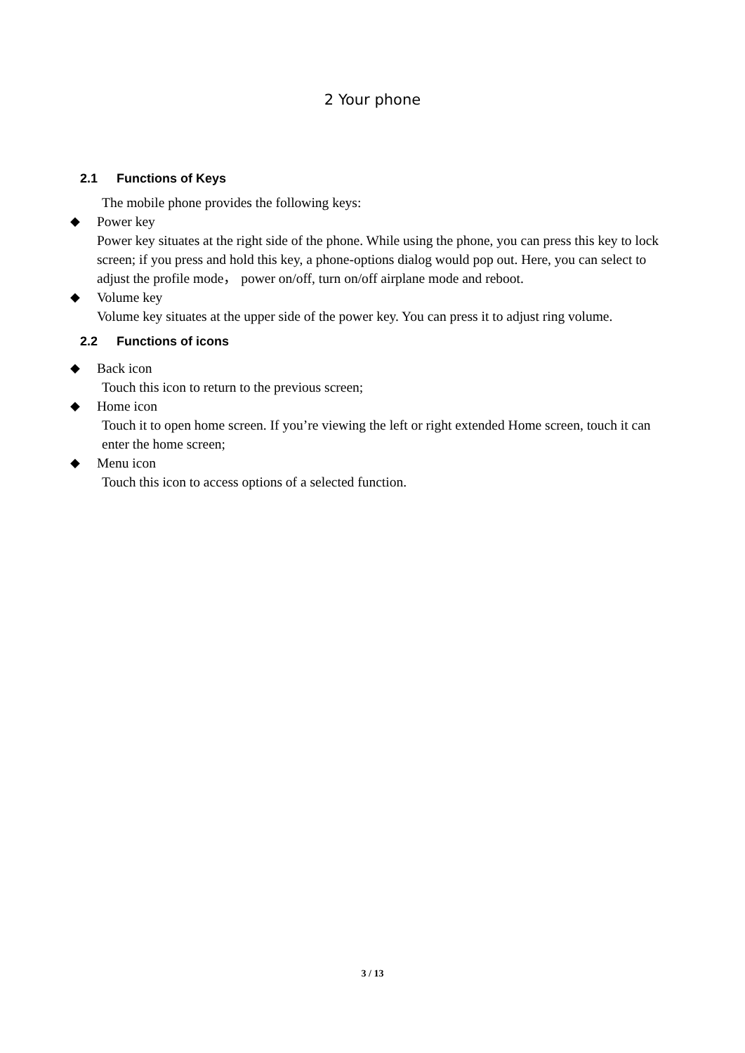2 Your phone
2.1 Functions of Keys
The mobile phone provides the following keys:
◆ Power key
Power key situates at the right side of the phone. While using the phone, you can press this key to lock screen; if you press and hold this key, a phone-options dialog would pop out. Here, you can select to adjust the profile mode， power on/off, turn on/off airplane mode and reboot.
◆ Volume key
Volume key situates at the upper side of the power key. You can press it to adjust ring volume.
2.2 Functions of icons
◆ Back icon
Touch this icon to return to the previous screen;
◆ Home icon
Touch it to open home screen. If you’re viewing the left or right extended Home screen, touch it can enter the home screen;
◆ Menu icon
Touch this icon to access options of a selected function.
3 / 13